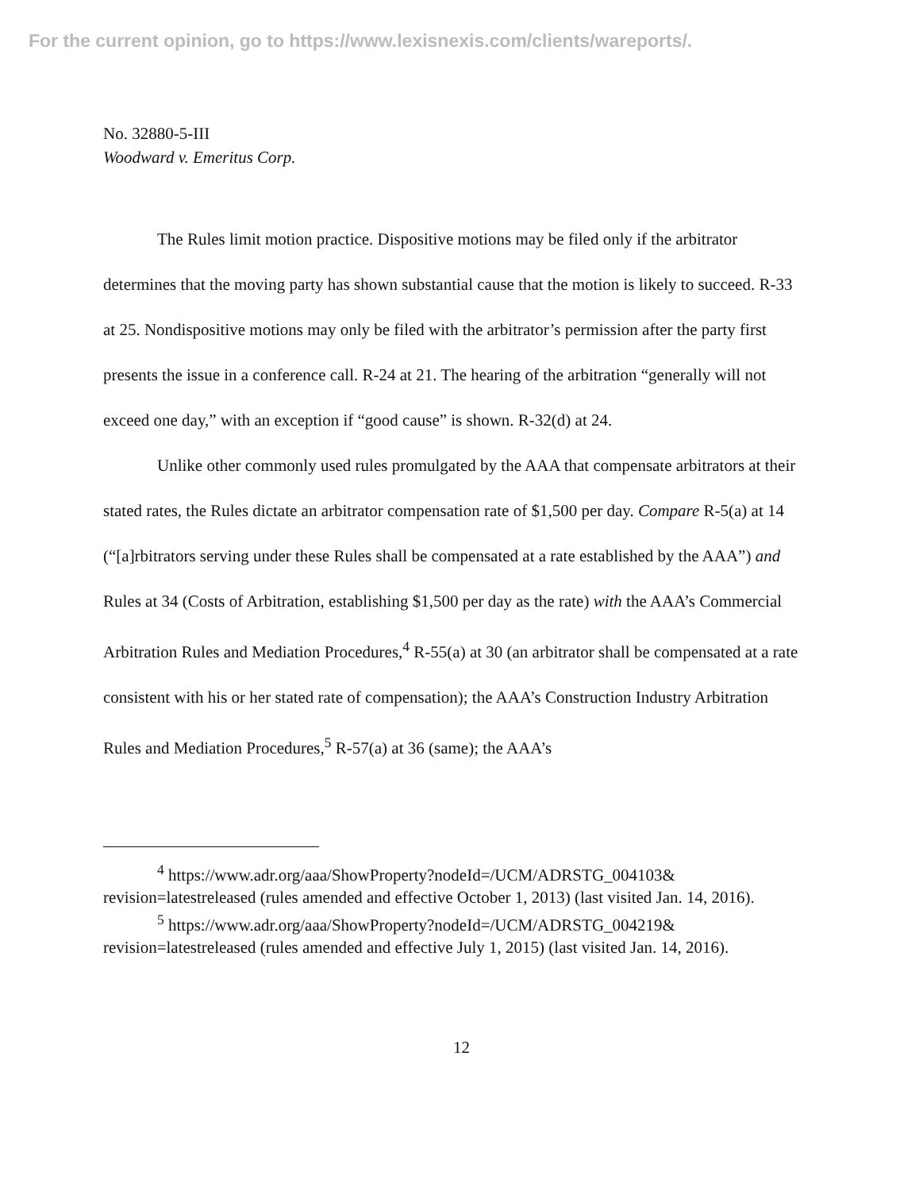For the current opinion, go to https://www.lexisnexis.com/clients/wareports/.
No. 32880-5-III
Woodward v. Emeritus Corp.
The Rules limit motion practice. Dispositive motions may be filed only if the arbitrator determines that the moving party has shown substantial cause that the motion is likely to succeed. R-33 at 25. Nondispositive motions may only be filed with the arbitrator’s permission after the party first presents the issue in a conference call. R-24 at 21. The hearing of the arbitration “generally will not exceed one day,” with an exception if “good cause” is shown. R-32(d) at 24.
Unlike other commonly used rules promulgated by the AAA that compensate arbitrators at their stated rates, the Rules dictate an arbitrator compensation rate of $1,500 per day. Compare R-5(a) at 14 (“[a]rbitrators serving under these Rules shall be compensated at a rate established by the AAA”) and Rules at 34 (Costs of Arbitration, establishing $1,500 per day as the rate) with the AAA’s Commercial Arbitration Rules and Mediation Procedures,<sup>4</sup> R-55(a) at 30 (an arbitrator shall be compensated at a rate consistent with his or her stated rate of compensation); the AAA’s Construction Industry Arbitration Rules and Mediation Procedures,<sup>5</sup> R-57(a) at 36 (same); the AAA’s
<sup>4</sup> https://www.adr.org/aaa/ShowProperty?nodeId=/UCM/ADRSTG_004103& revision=latestreleased (rules amended and effective October 1, 2013) (last visited Jan. 14, 2016).
<sup>5</sup> https://www.adr.org/aaa/ShowProperty?nodeId=/UCM/ADRSTG_004219& revision=latestreleased (rules amended and effective July 1, 2015) (last visited Jan. 14, 2016).
12